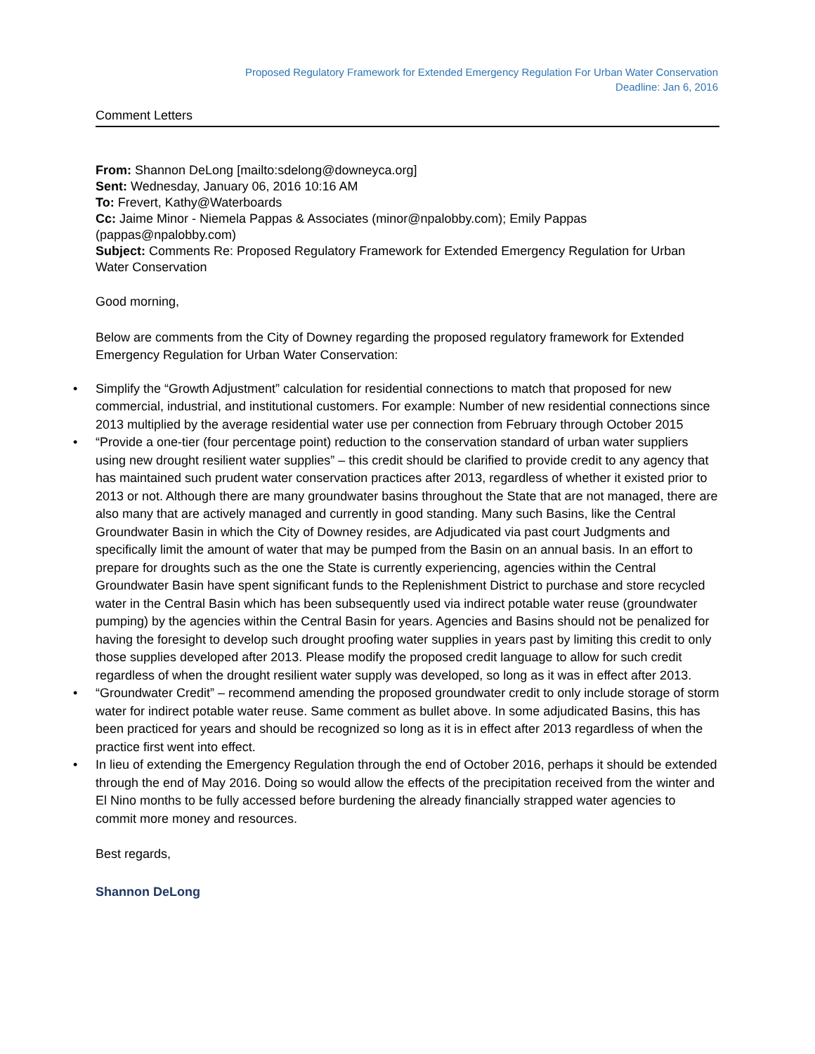Proposed Regulatory Framework for Extended Emergency Regulation For Urban Water Conservation
Deadline: Jan 6, 2016
Comment Letters
From: Shannon DeLong [mailto:sdelong@downeyca.org]
Sent: Wednesday, January 06, 2016 10:16 AM
To: Frevert, Kathy@Waterboards
Cc: Jaime Minor - Niemela Pappas & Associates (minor@npalobby.com); Emily Pappas (pappas@npalobby.com)
Subject: Comments Re: Proposed Regulatory Framework for Extended Emergency Regulation for Urban Water Conservation
Good morning,
Below are comments from the City of Downey regarding the proposed regulatory framework for Extended Emergency Regulation for Urban Water Conservation:
• Simplify the “Growth Adjustment” calculation for residential connections to match that proposed for new commercial, industrial, and institutional customers. For example: Number of new residential connections since 2013 multiplied by the average residential water use per connection from February through October 2015
• “Provide a one-tier (four percentage point) reduction to the conservation standard of urban water suppliers using new drought resilient water supplies” – this credit should be clarified to provide credit to any agency that has maintained such prudent water conservation practices after 2013, regardless of whether it existed prior to 2013 or not. Although there are many groundwater basins throughout the State that are not managed, there are also many that are actively managed and currently in good standing. Many such Basins, like the Central Groundwater Basin in which the City of Downey resides, are Adjudicated via past court Judgments and specifically limit the amount of water that may be pumped from the Basin on an annual basis. In an effort to prepare for droughts such as the one the State is currently experiencing, agencies within the Central Groundwater Basin have spent significant funds to the Replenishment District to purchase and store recycled water in the Central Basin which has been subsequently used via indirect potable water reuse (groundwater pumping) by the agencies within the Central Basin for years. Agencies and Basins should not be penalized for having the foresight to develop such drought proofing water supplies in years past by limiting this credit to only those supplies developed after 2013. Please modify the proposed credit language to allow for such credit regardless of when the drought resilient water supply was developed, so long as it was in effect after 2013.
• “Groundwater Credit” – recommend amending the proposed groundwater credit to only include storage of storm water for indirect potable water reuse. Same comment as bullet above. In some adjudicated Basins, this has been practiced for years and should be recognized so long as it is in effect after 2013 regardless of when the practice first went into effect.
• In lieu of extending the Emergency Regulation through the end of October 2016, perhaps it should be extended through the end of May 2016. Doing so would allow the effects of the precipitation received from the winter and El Nino months to be fully accessed before burdening the already financially strapped water agencies to commit more money and resources.
Best regards,
Shannon DeLong